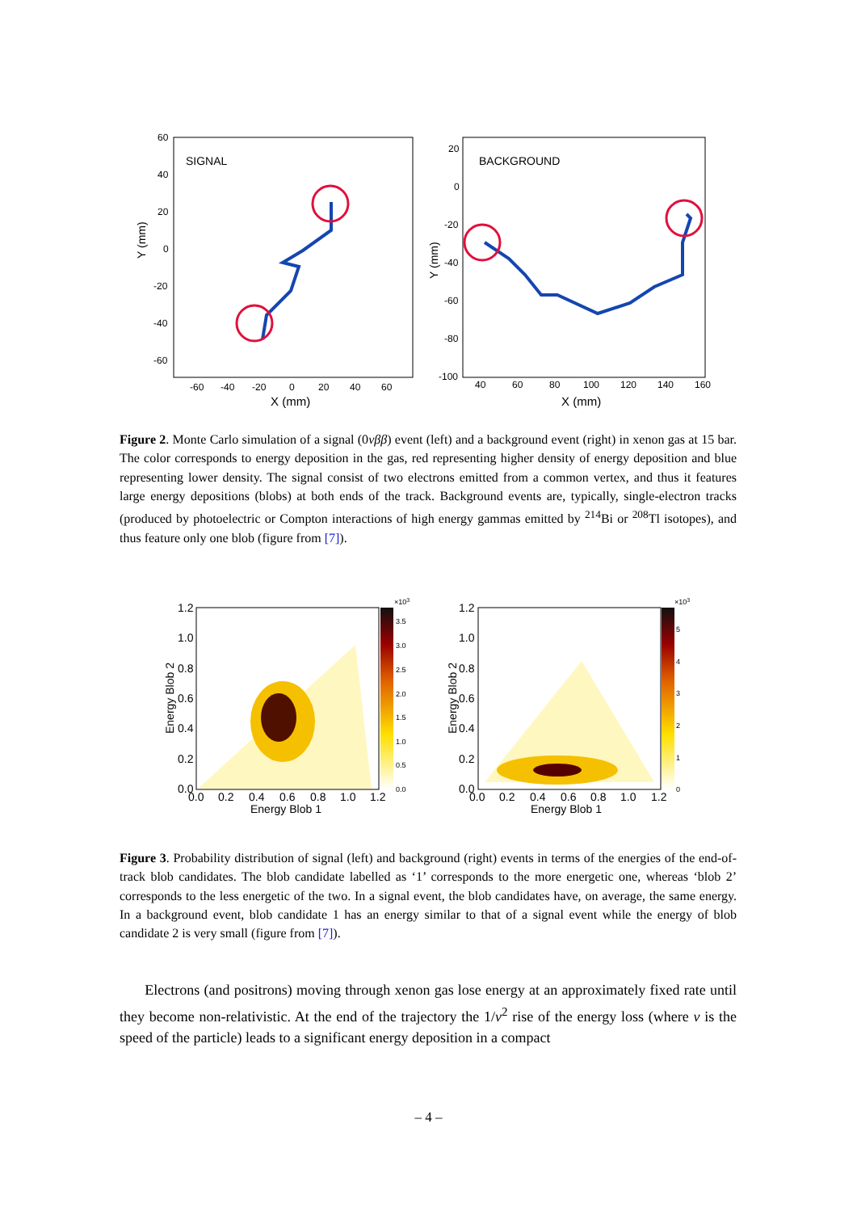SIGNAL
Y (mm)
X (mm)
60
40
20
0
-20
-40
-60
-60
-40
-20
0
20
40
60
BACKGROUND
Y (mm)
X (mm)
20
0
-20
-40
-60
-80
-100
40
60
80
100
120
140
160
Figure 2. Monte Carlo simulation of a signal (0νββ) event (left) and a background event (right) in xenon gas at 15 bar. The color corresponds to energy deposition in the gas, red representing higher density of energy deposition and blue representing lower density. The signal consist of two electrons emitted from a common vertex, and thus it features large energy depositions (blobs) at both ends of the track. Background events are, typically, single-electron tracks (produced by photoelectric or Compton interactions of high energy gammas emitted by <sup>214</sup>Bi or <sup>208</sup>Tl isotopes), and thus feature only one blob (figure from [7]).
Energy Blob 2
Energy Blob 1
1.2
1.0
0.8
0.6
0.4
0.2
0.0
0.0
0.2
0.4
0.6
0.8
1.0
1.2
×103
3.5
3.0
2.5
2.0
1.5
1.0
0.5
0.0
Energy Blob 2
Energy Blob 1
1.2
1.0
0.8
0.6
0.4
0.2
0.0
0.0
0.2
0.4
0.6
0.8
1.0
1.2
×103
5
4
3
2
1
0
Figure 3. Probability distribution of signal (left) and background (right) events in terms of the energies of the end-of-track blob candidates. The blob candidate labelled as ‘1’ corresponds to the more energetic one, whereas ‘blob 2’ corresponds to the less energetic of the two. In a signal event, the blob candidates have, on average, the same energy. In a background event, blob candidate 1 has an energy similar to that of a signal event while the energy of blob candidate 2 is very small (figure from [7]).
Electrons (and positrons) moving through xenon gas lose energy at an approximately fixed rate until they become non-relativistic. At the end of the trajectory the 1/v<sup>2</sup> rise of the energy loss (where v is the speed of the particle) leads to a significant energy deposition in a compact
– 4 –